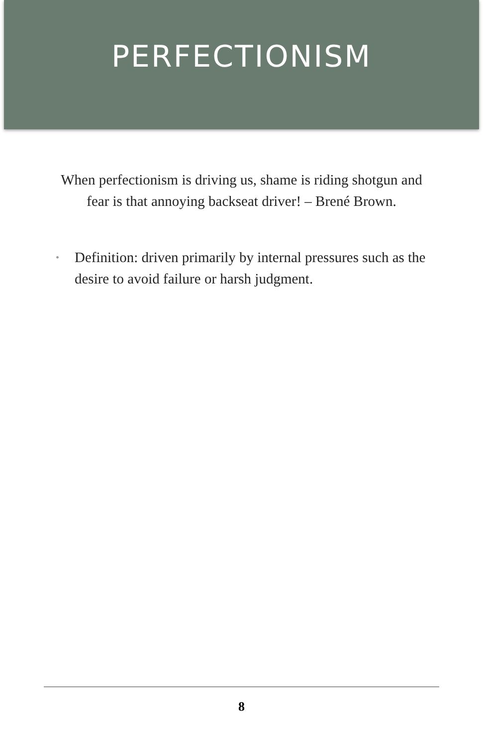PERFECTIONISM
When perfectionism is driving us, shame is riding shotgun and fear is that annoying backseat driver! – Brené Brown.
• Definition: driven primarily by internal pressures such as the desire to avoid failure or harsh judgment.
8